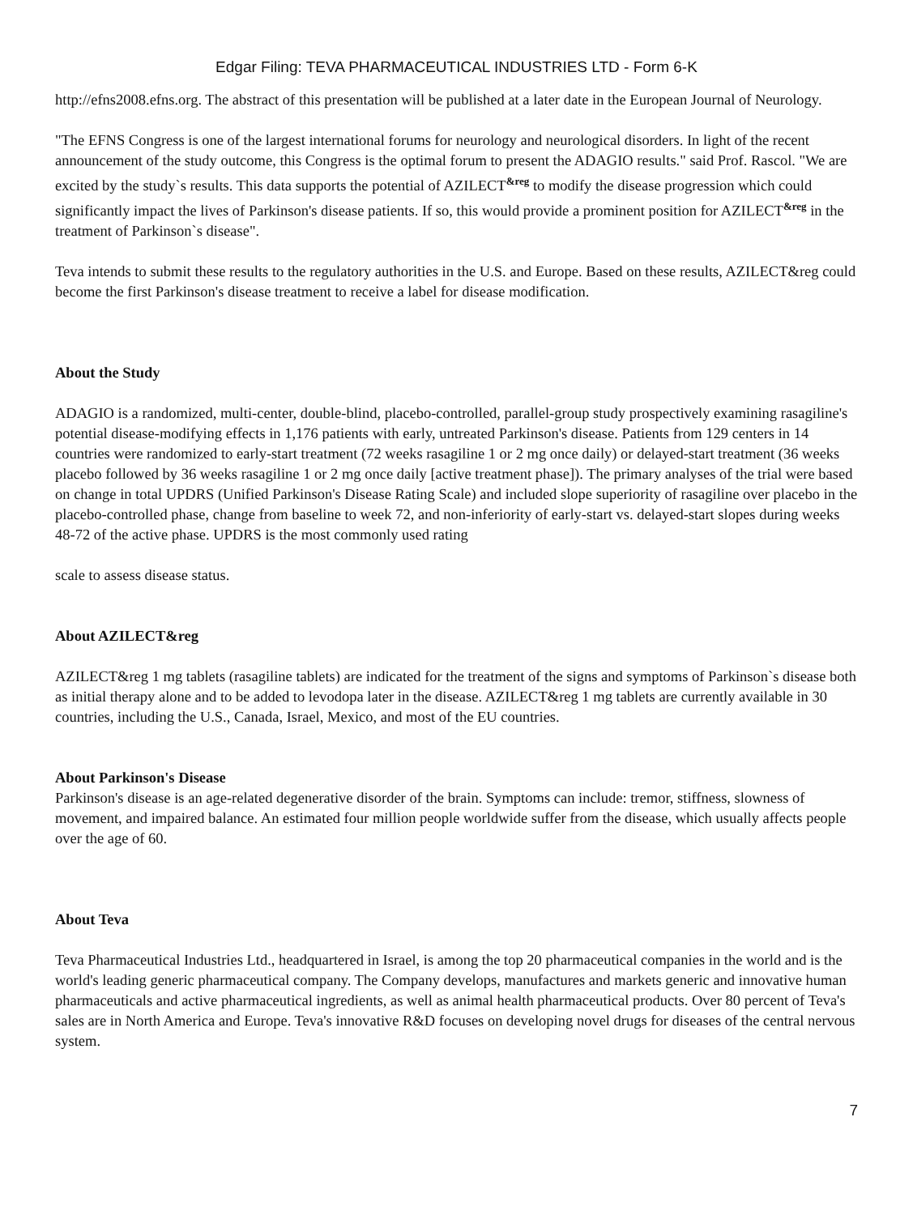Edgar Filing: TEVA PHARMACEUTICAL INDUSTRIES LTD - Form 6-K
http://efns2008.efns.org. The abstract of this presentation will be published at a later date in the European Journal of Neurology.
"The EFNS Congress is one of the largest international forums for neurology and neurological disorders. In light of the recent announcement of the study outcome, this Congress is the optimal forum to present the ADAGIO results." said Prof. Rascol. "We are excited by the study`s results. This data supports the potential of AZILECT<sup>&reg</sup> to modify the disease progression which could significantly impact the lives of Parkinson's disease patients. If so, this would provide a prominent position for AZILECT<sup>&reg</sup> in the treatment of Parkinson`s disease".
Teva intends to submit these results to the regulatory authorities in the U.S. and Europe. Based on these results, AZILECT&reg could become the first Parkinson's disease treatment to receive a label for disease modification.
About the Study
ADAGIO is a randomized, multi-center, double-blind, placebo-controlled, parallel-group study prospectively examining rasagiline's potential disease-modifying effects in 1,176 patients with early, untreated Parkinson's disease. Patients from 129 centers in 14 countries were randomized to early-start treatment (72 weeks rasagiline 1 or 2 mg once daily) or delayed-start treatment (36 weeks placebo followed by 36 weeks rasagiline 1 or 2 mg once daily [active treatment phase]). The primary analyses of the trial were based on change in total UPDRS (Unified Parkinson's Disease Rating Scale) and included slope superiority of rasagiline over placebo in the placebo-controlled phase, change from baseline to week 72, and non-inferiority of early-start vs. delayed-start slopes during weeks 48-72 of the active phase. UPDRS is the most commonly used rating
scale to assess disease status.
About AZILECT&reg
AZILECT&reg 1 mg tablets (rasagiline tablets) are indicated for the treatment of the signs and symptoms of Parkinson`s disease both as initial therapy alone and to be added to levodopa later in the disease. AZILECT&reg 1 mg tablets are currently available in 30 countries, including the U.S., Canada, Israel, Mexico, and most of the EU countries.
About Parkinson's Disease
Parkinson's disease is an age-related degenerative disorder of the brain. Symptoms can include: tremor, stiffness, slowness of movement, and impaired balance. An estimated four million people worldwide suffer from the disease, which usually affects people over the age of 60.
About Teva
Teva Pharmaceutical Industries Ltd., headquartered in Israel, is among the top 20 pharmaceutical companies in the world and is the world's leading generic pharmaceutical company. The Company develops, manufactures and markets generic and innovative human pharmaceuticals and active pharmaceutical ingredients, as well as animal health pharmaceutical products. Over 80 percent of Teva's sales are in North America and Europe. Teva's innovative R&D focuses on developing novel drugs for diseases of the central nervous system.
7